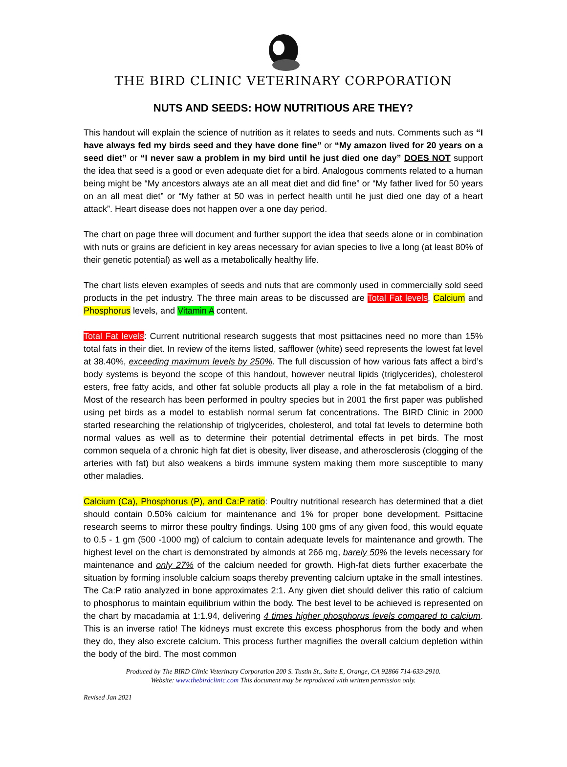THE BIRD CLINIC VETERINARY CORPORATION
NUTS AND SEEDS: HOW NUTRITIOUS ARE THEY?
This handout will explain the science of nutrition as it relates to seeds and nuts. Comments such as “I have always fed my birds seed and they have done fine” or “My amazon lived for 20 years on a seed diet” or “I never saw a problem in my bird until he just died one day” DOES NOT support the idea that seed is a good or even adequate diet for a bird. Analogous comments related to a human being might be “My ancestors always ate an all meat diet and did fine” or “My father lived for 50 years on an all meat diet” or “My father at 50 was in perfect health until he just died one day of a heart attack”. Heart disease does not happen over a one day period.
The chart on page three will document and further support the idea that seeds alone or in combination with nuts or grains are deficient in key areas necessary for avian species to live a long (at least 80% of their genetic potential) as well as a metabolically healthy life.
The chart lists eleven examples of seeds and nuts that are commonly used in commercially sold seed products in the pet industry. The three main areas to be discussed are Total Fat levels, Calcium and Phosphorus levels, and Vitamin A content.
Total Fat levels: Current nutritional research suggests that most psittacines need no more than 15% total fats in their diet. In review of the items listed, safflower (white) seed represents the lowest fat level at 38.40%, exceeding maximum levels by 250%. The full discussion of how various fats affect a bird’s body systems is beyond the scope of this handout, however neutral lipids (triglycerides), cholesterol esters, free fatty acids, and other fat soluble products all play a role in the fat metabolism of a bird. Most of the research has been performed in poultry species but in 2001 the first paper was published using pet birds as a model to establish normal serum fat concentrations. The BIRD Clinic in 2000 started researching the relationship of triglycerides, cholesterol, and total fat levels to determine both normal values as well as to determine their potential detrimental effects in pet birds. The most common sequela of a chronic high fat diet is obesity, liver disease, and atherosclerosis (clogging of the arteries with fat) but also weakens a birds immune system making them more susceptible to many other maladies.
Calcium (Ca), Phosphorus (P), and Ca:P ratio: Poultry nutritional research has determined that a diet should contain 0.50% calcium for maintenance and 1% for proper bone development. Psittacine research seems to mirror these poultry findings. Using 100 gms of any given food, this would equate to 0.5 - 1 gm (500 -1000 mg) of calcium to contain adequate levels for maintenance and growth. The highest level on the chart is demonstrated by almonds at 266 mg, barely 50% the levels necessary for maintenance and only 27% of the calcium needed for growth. High-fat diets further exacerbate the situation by forming insoluble calcium soaps thereby preventing calcium uptake in the small intestines. The Ca:P ratio analyzed in bone approximates 2:1. Any given diet should deliver this ratio of calcium to phosphorus to maintain equilibrium within the body. The best level to be achieved is represented on the chart by macadamia at 1:1.94, delivering 4 times higher phosphorus levels compared to calcium. This is an inverse ratio! The kidneys must excrete this excess phosphorus from the body and when they do, they also excrete calcium. This process further magnifies the overall calcium depletion within the body of the bird. The most common
Produced by The BIRD Clinic Veterinary Corporation 200 S. Tustin St., Suite E, Orange, CA 92866 714-633-2910.
Website: www.thebirdclinic.com This document may be reproduced with written permission only.
Revised Jan 2021